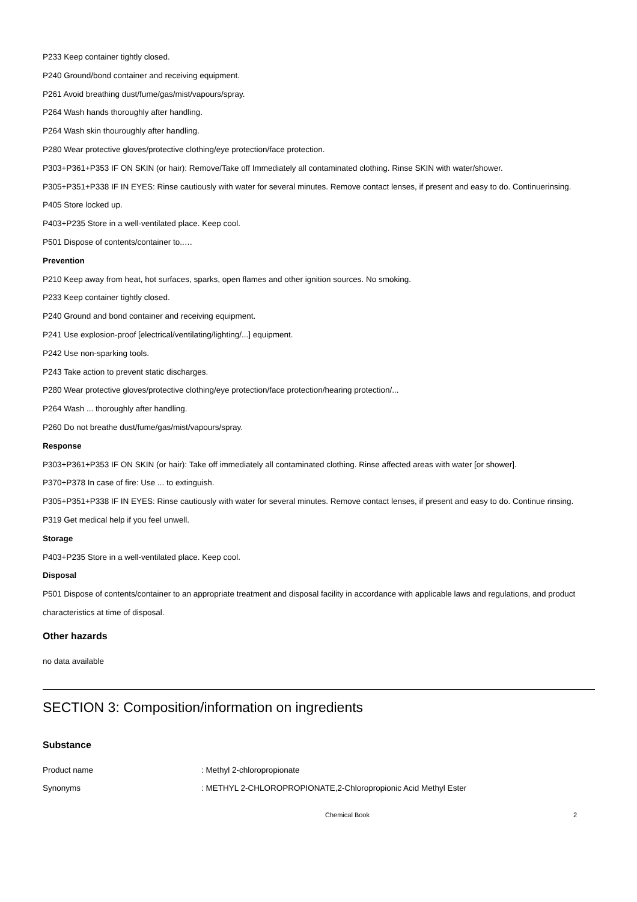P233 Keep container tightly closed.
P240 Ground/bond container and receiving equipment.
P261 Avoid breathing dust/fume/gas/mist/vapours/spray.
P264 Wash hands thoroughly after handling.
P264 Wash skin thouroughly after handling.
P280 Wear protective gloves/protective clothing/eye protection/face protection.
P303+P361+P353 IF ON SKIN (or hair): Remove/Take off Immediately all contaminated clothing. Rinse SKIN with water/shower.
P305+P351+P338 IF IN EYES: Rinse cautiously with water for several minutes. Remove contact lenses, if present and easy to do. Continuerinsing.
P405 Store locked up.
P403+P235 Store in a well-ventilated place. Keep cool.
P501 Dispose of contents/container to..…
Prevention
P210 Keep away from heat, hot surfaces, sparks, open flames and other ignition sources. No smoking.
P233 Keep container tightly closed.
P240 Ground and bond container and receiving equipment.
P241 Use explosion-proof [electrical/ventilating/lighting/...] equipment.
P242 Use non-sparking tools.
P243 Take action to prevent static discharges.
P280 Wear protective gloves/protective clothing/eye protection/face protection/hearing protection/...
P264 Wash ... thoroughly after handling.
P260 Do not breathe dust/fume/gas/mist/vapours/spray.
Response
P303+P361+P353 IF ON SKIN (or hair): Take off immediately all contaminated clothing. Rinse affected areas with water [or shower].
P370+P378 In case of fire: Use ... to extinguish.
P305+P351+P338 IF IN EYES: Rinse cautiously with water for several minutes. Remove contact lenses, if present and easy to do. Continue rinsing.
P319 Get medical help if you feel unwell.
Storage
P403+P235 Store in a well-ventilated place. Keep cool.
Disposal
P501 Dispose of contents/container to an appropriate treatment and disposal facility in accordance with applicable laws and regulations, and product characteristics at time of disposal.
Other hazards
no data available
SECTION 3: Composition/information on ingredients
Substance
Product name: Methyl 2-chloropropionate
Synonyms: METHYL 2-CHLOROPROPIONATE,2-Chloropropionic Acid Methyl Ester
Chemical Book 2